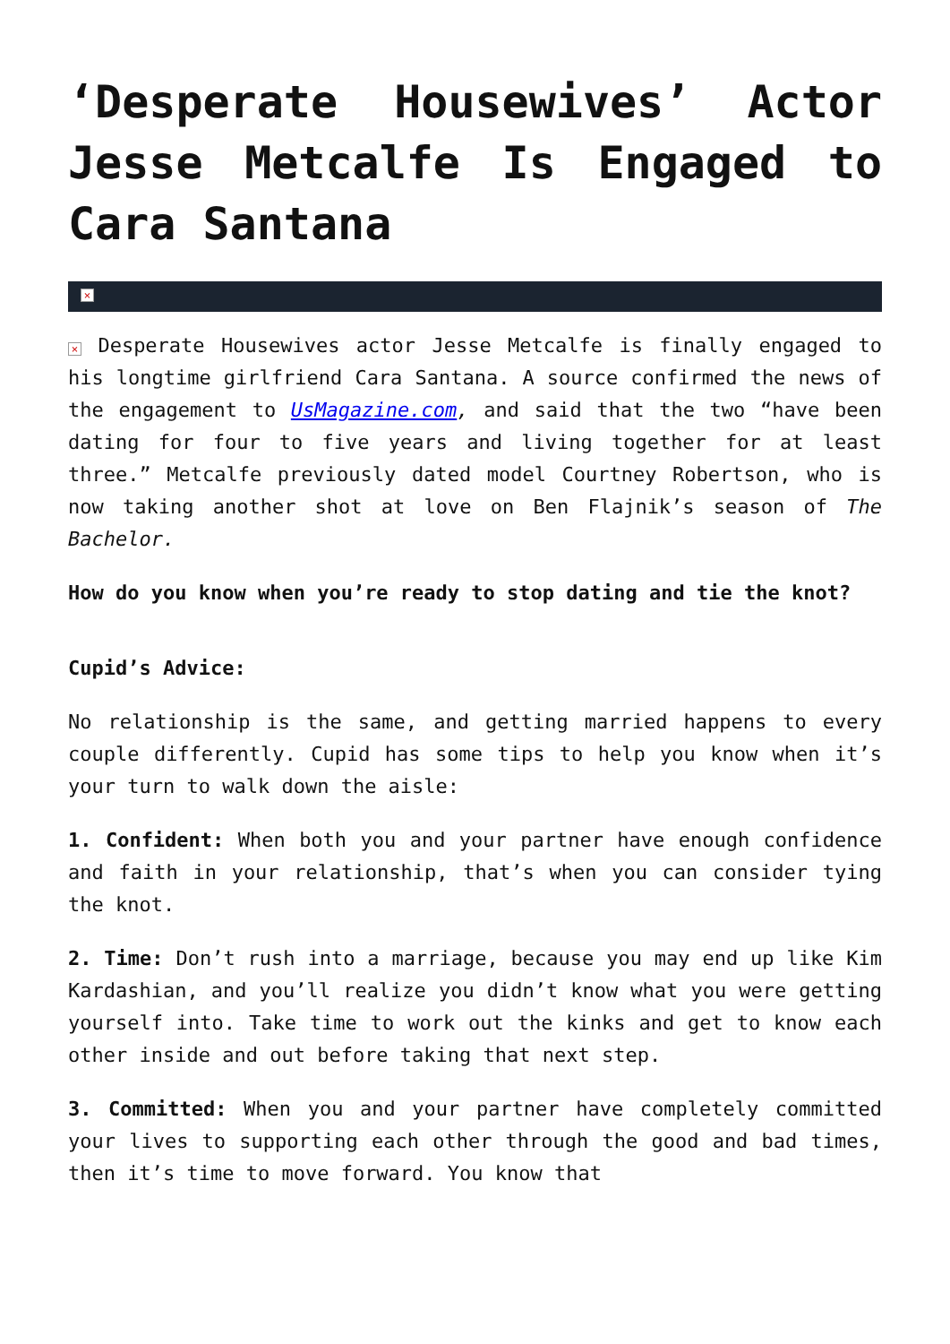‘Desperate Housewives’ Actor Jesse Metcalfe Is Engaged to Cara Santana
×
× Desperate Housewives actor Jesse Metcalfe is finally engaged to his longtime girlfriend Cara Santana. A source confirmed the news of the engagement to UsMagazine.com, and said that the two “have been dating for four to five years and living together for at least three.” Metcalfe previously dated model Courtney Robertson, who is now taking another shot at love on Ben Flajnik’s season of The Bachelor.
How do you know when you’re ready to stop dating and tie the knot?
Cupid’s Advice:
No relationship is the same, and getting married happens to every couple differently. Cupid has some tips to help you know when it’s your turn to walk down the aisle:
1. Confident: When both you and your partner have enough confidence and faith in your relationship, that’s when you can consider tying the knot.
2. Time: Don’t rush into a marriage, because you may end up like Kim Kardashian, and you’ll realize you didn’t know what you were getting yourself into. Take time to work out the kinks and get to know each other inside and out before taking that next step.
3. Committed: When you and your partner have completely committed your lives to supporting each other through the good and bad times, then it’s time to move forward. You know that